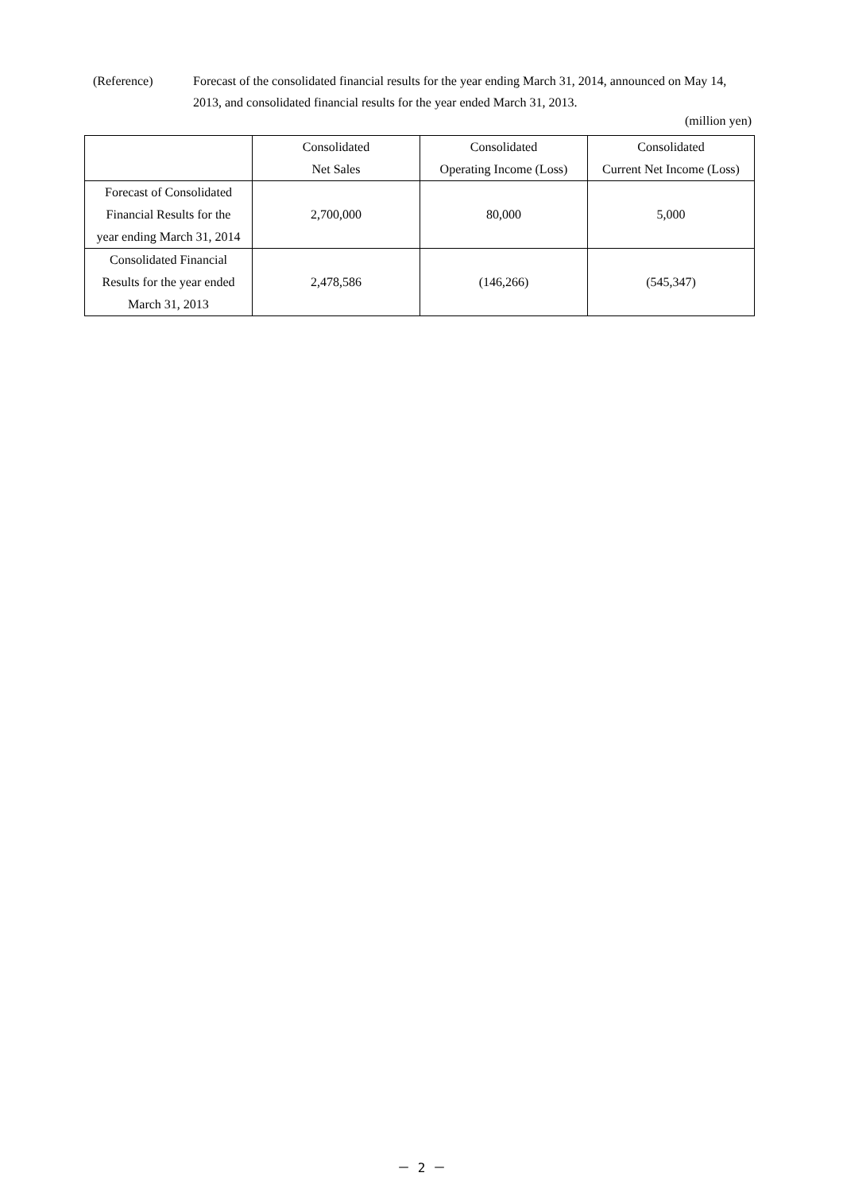(Reference) Forecast of the consolidated financial results for the year ending March 31, 2014, announced on May 14, 2013, and consolidated financial results for the year ended March 31, 2013.
(million yen)
| | Consolidated Net Sales | Consolidated Operating Income (Loss) | Consolidated Current Net Income (Loss) |
| --- | --- | --- | --- |
| Forecast of Consolidated Financial Results for the year ending March 31, 2014 | 2,700,000 | 80,000 | 5,000 |
| Consolidated Financial Results for the year ended March 31, 2013 | 2,478,586 | (146,266) | (545,347) |
－ 2 －